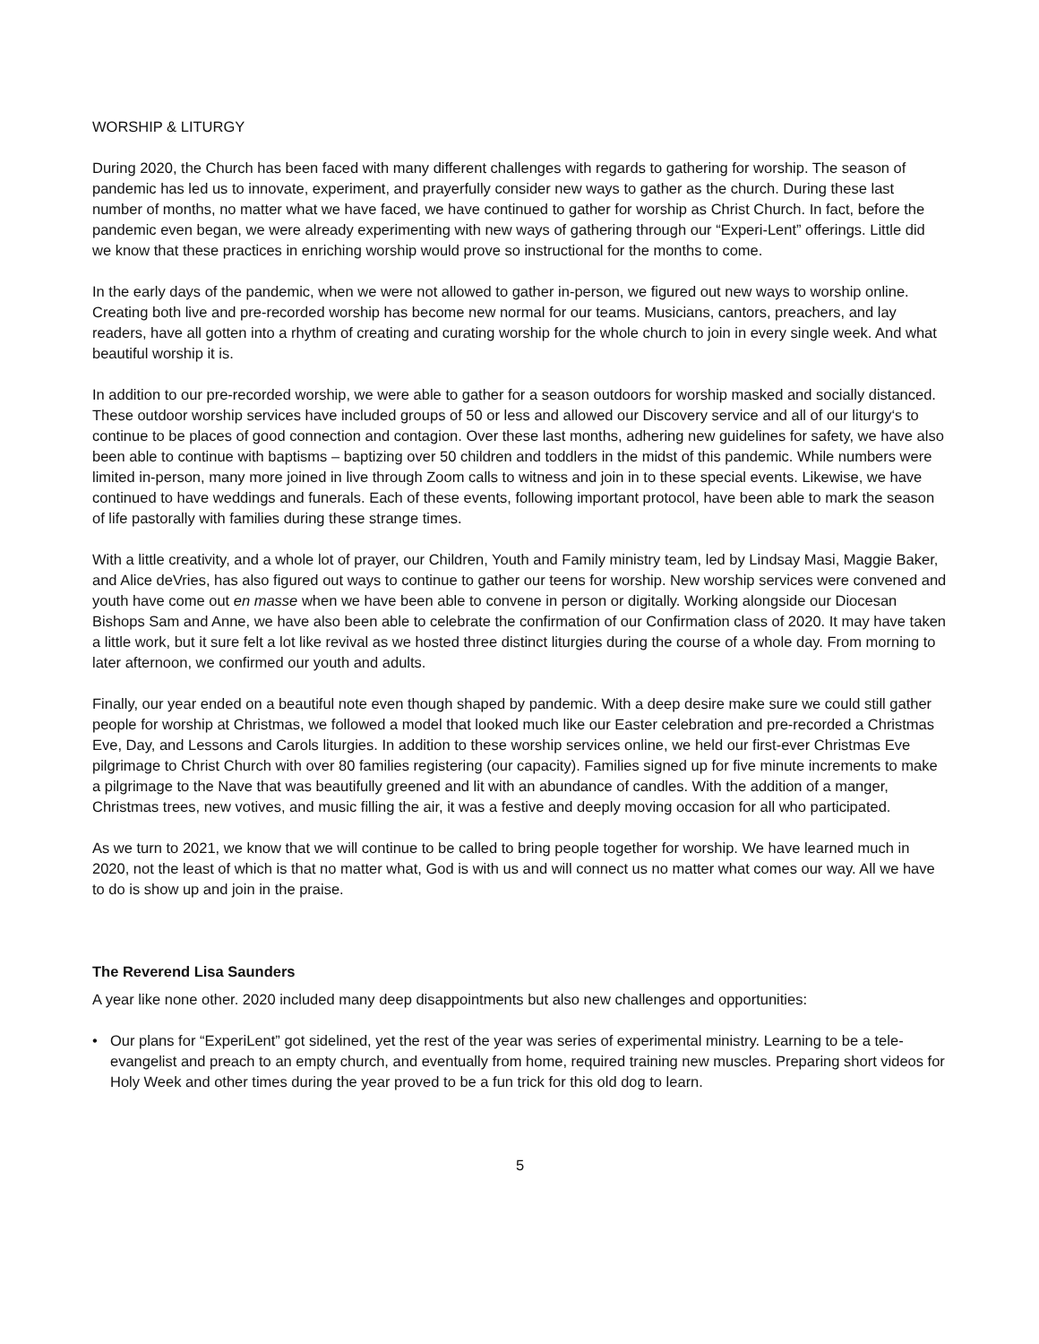WORSHIP & LITURGY
During 2020, the Church has been faced with many different challenges with regards to gathering for worship. The season of pandemic has led us to innovate, experiment, and prayerfully consider new ways to gather as the church. During these last number of months, no matter what we have faced, we have continued to gather for worship as Christ Church. In fact, before the pandemic even began, we were already experimenting with new ways of gathering through our “Experi-Lent” offerings. Little did we know that these practices in enriching worship would prove so instructional for the months to come.
In the early days of the pandemic, when we were not allowed to gather in-person, we figured out new ways to worship online. Creating both live and pre-recorded worship has become new normal for our teams. Musicians, cantors, preachers, and lay readers, have all gotten into a rhythm of creating and curating worship for the whole church to join in every single week. And what beautiful worship it is.
In addition to our pre-recorded worship, we were able to gather for a season outdoors for worship masked and socially distanced. These outdoor worship services have included groups of 50 or less and allowed our Discovery service and all of our liturgy‘s to continue to be places of good connection and contagion. Over these last months, adhering new guidelines for safety, we have also been able to continue with baptisms – baptizing over 50 children and toddlers in the midst of this pandemic. While numbers were limited in-person, many more joined in live through Zoom calls to witness and join in to these special events. Likewise, we have continued to have weddings and funerals. Each of these events, following important protocol, have been able to mark the season of life pastorally with families during these strange times.
With a little creativity, and a whole lot of prayer, our Children, Youth and Family ministry team, led by Lindsay Masi, Maggie Baker, and Alice deVries, has also figured out ways to continue to gather our teens for worship. New worship services were convened and youth have come out en masse when we have been able to convene in person or digitally. Working alongside our Diocesan Bishops Sam and Anne, we have also been able to celebrate the confirmation of our Confirmation class of 2020. It may have taken a little work, but it sure felt a lot like revival as we hosted three distinct liturgies during the course of a whole day. From morning to later afternoon, we confirmed our youth and adults.
Finally, our year ended on a beautiful note even though shaped by pandemic. With a deep desire make sure we could still gather people for worship at Christmas, we followed a model that looked much like our Easter celebration and pre-recorded a Christmas Eve, Day, and Lessons and Carols liturgies. In addition to these worship services online, we held our first-ever Christmas Eve pilgrimage to Christ Church with over 80 families registering (our capacity). Families signed up for five minute increments to make a pilgrimage to the Nave that was beautifully greened and lit with an abundance of candles. With the addition of a manger, Christmas trees, new votives, and music filling the air, it was a festive and deeply moving occasion for all who participated.
As we turn to 2021, we know that we will continue to be called to bring people together for worship. We have learned much in 2020, not the least of which is that no matter what, God is with us and will connect us no matter what comes our way. All we have to do is show up and join in the praise.
The Reverend Lisa Saunders
A year like none other. 2020 included many deep disappointments but also new challenges and opportunities:
• Our plans for “ExperiLent” got sidelined, yet the rest of the year was series of experimental ministry. Learning to be a tele-evangelist and preach to an empty church, and eventually from home, required training new muscles. Preparing short videos for Holy Week and other times during the year proved to be a fun trick for this old dog to learn.
5